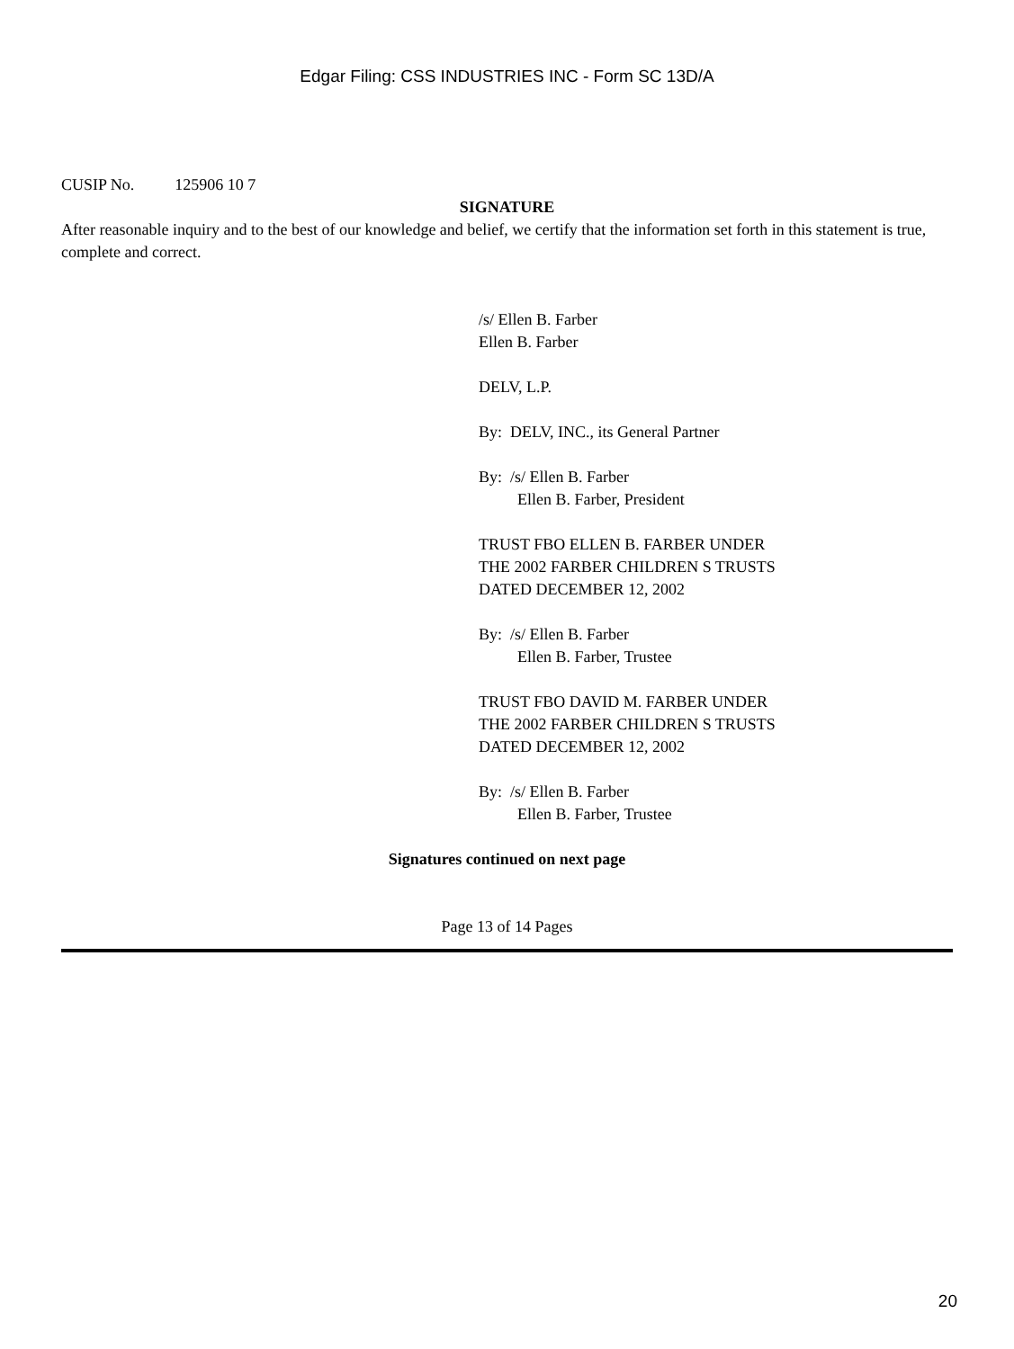Edgar Filing: CSS INDUSTRIES INC - Form SC 13D/A
CUSIP No. 125906 10 7
SIGNATURE
After reasonable inquiry and to the best of our knowledge and belief, we certify that the information set forth in this statement is true, complete and correct.
/s/ Ellen B. Farber
Ellen B. Farber
DELV, L.P.
By: DELV, INC., its General Partner
By: /s/ Ellen B. Farber
Ellen B. Farber, President
TRUST FBO ELLEN B. FARBER UNDER
THE 2002 FARBER CHILDREN S TRUSTS
DATED DECEMBER 12, 2002
By: /s/ Ellen B. Farber
Ellen B. Farber, Trustee
TRUST FBO DAVID M. FARBER UNDER
THE 2002 FARBER CHILDREN S TRUSTS
DATED DECEMBER 12, 2002
By: /s/ Ellen B. Farber
Ellen B. Farber, Trustee
Signatures continued on next page
Page 13 of 14 Pages
20